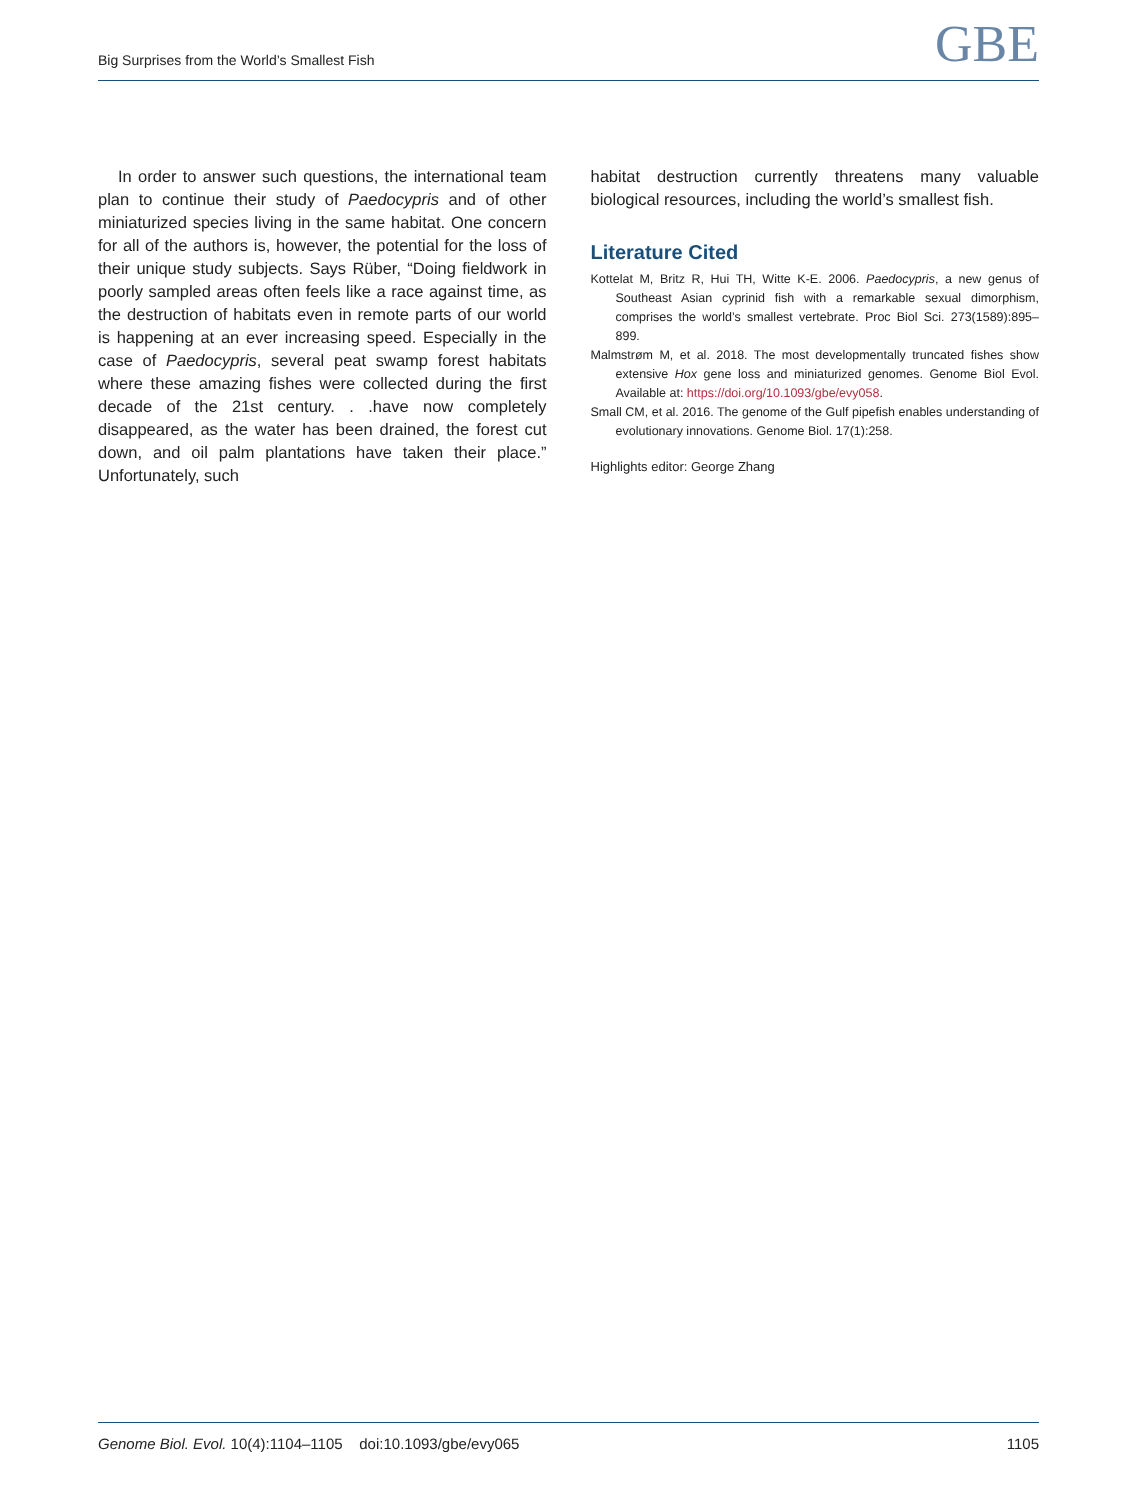Big Surprises from the World’s Smallest Fish GBE
In order to answer such questions, the international team plan to continue their study of Paedocypris and of other miniaturized species living in the same habitat. One concern for all of the authors is, however, the potential for the loss of their unique study subjects. Says Rüber, “Doing fieldwork in poorly sampled areas often feels like a race against time, as the destruction of habitats even in remote parts of our world is happening at an ever increasing speed. Especially in the case of Paedocypris, several peat swamp forest habitats where these amazing fishes were collected during the first decade of the 21st century. . .have now completely disappeared, as the water has been drained, the forest cut down, and oil palm plantations have taken their place.” Unfortunately, such
habitat destruction currently threatens many valuable biological resources, including the world’s smallest fish.
Literature Cited
Kottelat M, Britz R, Hui TH, Witte K-E. 2006. Paedocypris, a new genus of Southeast Asian cyprinid fish with a remarkable sexual dimorphism, comprises the world’s smallest vertebrate. Proc Biol Sci. 273(1589):895–899.
Malmstrøm M, et al. 2018. The most developmentally truncated fishes show extensive Hox gene loss and miniaturized genomes. Genome Biol Evol. Available at: https://doi.org/10.1093/gbe/evy058.
Small CM, et al. 2016. The genome of the Gulf pipefish enables understanding of evolutionary innovations. Genome Biol. 17(1):258.
Highlights editor: George Zhang
Genome Biol. Evol. 10(4):1104–1105 doi:10.1093/gbe/evy065 1105